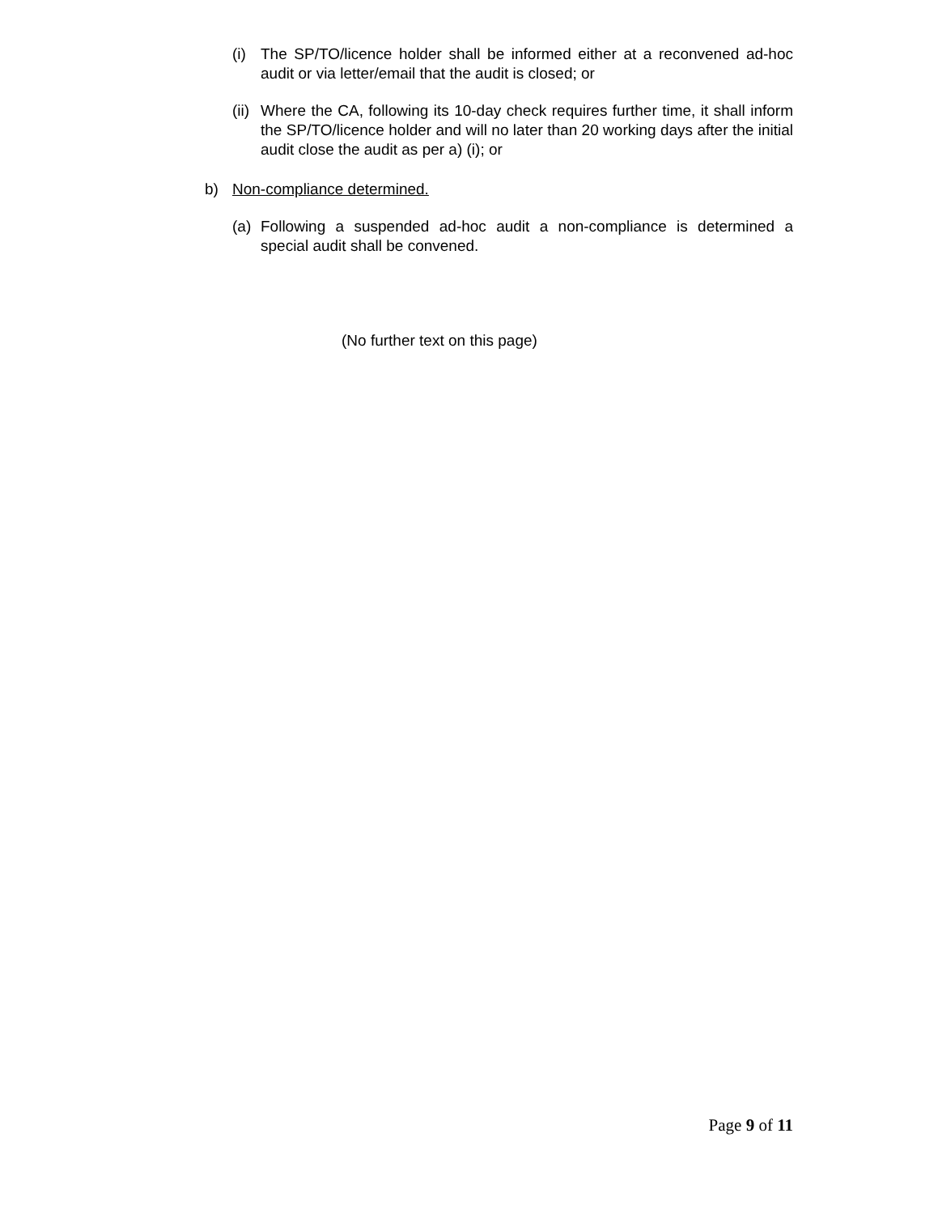(i) The SP/TO/licence holder shall be informed either at a reconvened ad-hoc audit or via letter/email that the audit is closed; or
(ii) Where the CA, following its 10-day check requires further time, it shall inform the SP/TO/licence holder and will no later than 20 working days after the initial audit close the audit as per a) (i); or
b) Non-compliance determined.
(a) Following a suspended ad-hoc audit a non-compliance is determined a special audit shall be convened.
(No further text on this page)
Page 9 of 11